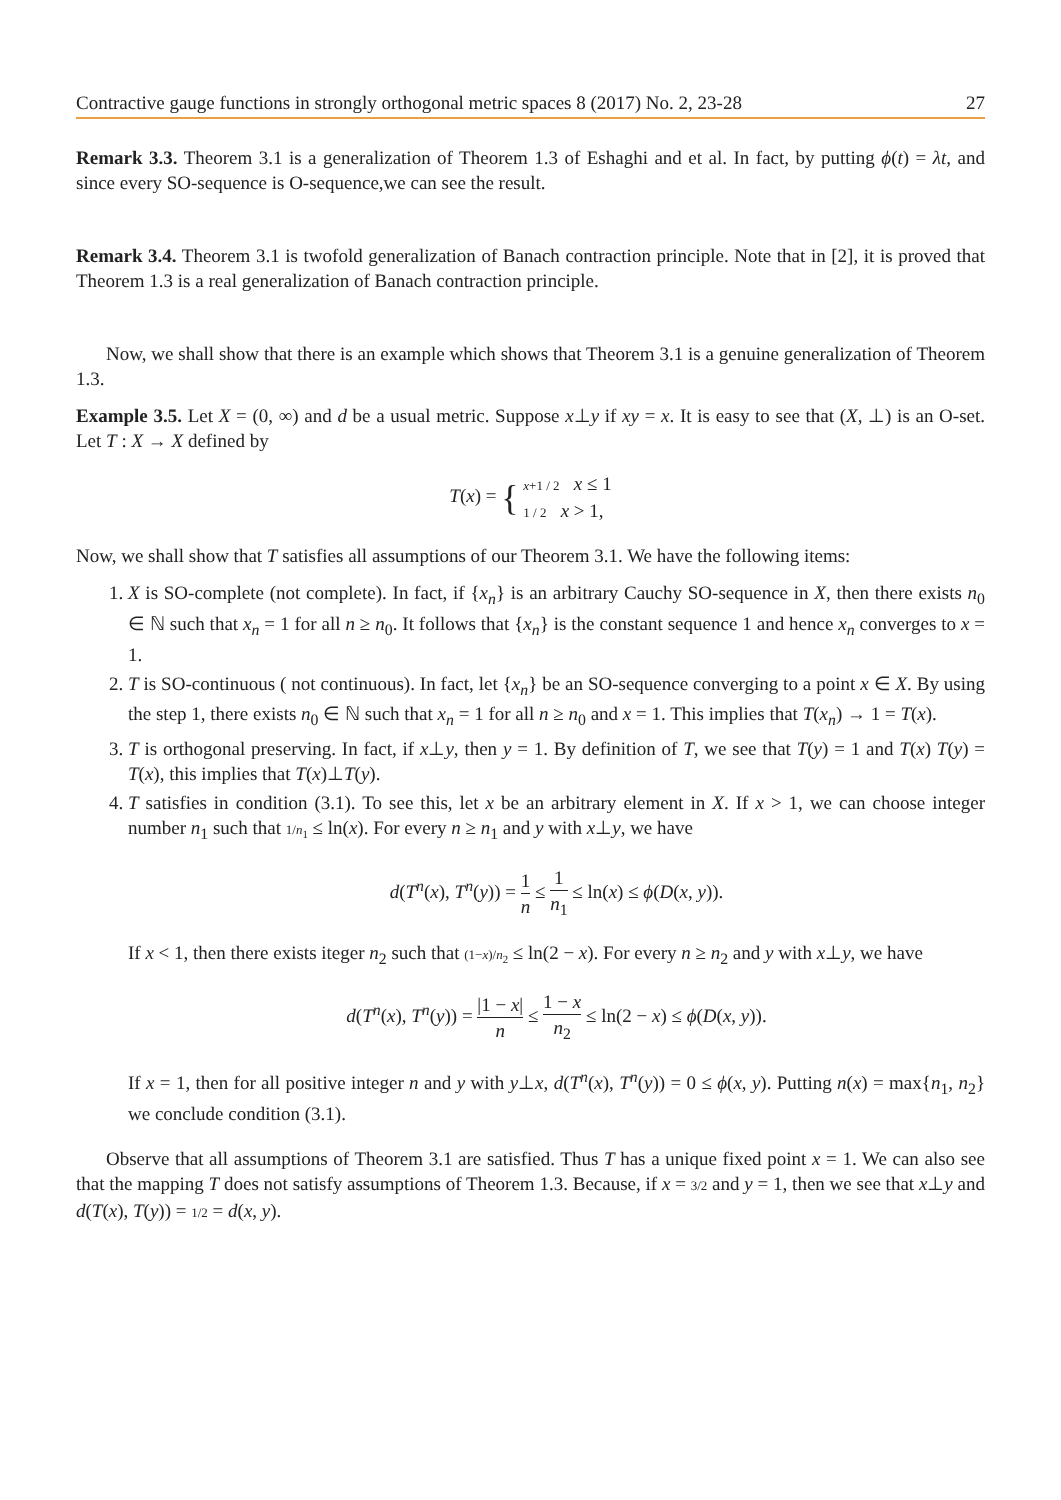Contractive gauge functions in strongly orthogonal metric spaces 8 (2017) No. 2, 23-28 27
Remark 3.3. Theorem 3.1 is a generalization of Theorem 1.3 of Eshaghi and et al. In fact, by putting ϕ(t) = λt, and since every SO-sequence is O-sequence,we can see the result.
Remark 3.4. Theorem 3.1 is twofold generalization of Banach contraction principle. Note that in [2], it is proved that Theorem 1.3 is a real generalization of Banach contraction principle.
Now, we shall show that there is an example which shows that Theorem 3.1 is a genuine generalization of Theorem 1.3.
Example 3.5. Let X = (0, ∞) and d be a usual metric. Suppose x⊥y if xy = x. It is easy to see that (X, ⊥) is an O-set. Let T : X → X defined by
T(x) = { x+1 / 2 x ≤ 1
1 / 2 x > 1,
Now, we shall show that T satisfies all assumptions of our Theorem 3.1. We have the following items:
1. X is SO-complete (not complete). In fact, if {x<sub>n</sub>} is an arbitrary Cauchy SO-sequence in X, then there exists n<sub>0</sub> ∈ ℕ such that x<sub>n</sub> = 1 for all n ≥ n<sub>0</sub>. It follows that {x<sub>n</sub>} is the constant sequence 1 and hence x<sub>n</sub> converges to x = 1.
2. T is SO-continuous ( not continuous). In fact, let {x<sub>n</sub>} be an SO-sequence converging to a point x ∈ X. By using the step 1, there exists n<sub>0</sub> ∈ ℕ such that x<sub>n</sub> = 1 for all n ≥ n<sub>0</sub> and x = 1. This implies that T(x<sub>n</sub>) → 1 = T(x).
3. T is orthogonal preserving. In fact, if x⊥y, then y = 1. By definition of T, we see that T(y) = 1 and T(x) T(y) = T(x), this implies that T(x)⊥T(y).
4. T satisfies in condition (3.1). To see this, let x be an arbitrary element in X. If x > 1, we can choose integer number n<sub>1</sub> such that 1/n<sub>1</sub> ≤ ln(x). For every n ≥ n<sub>1</sub> and y with x⊥y, we have
d(T<sup>n</sup>(x), T<sup>n</sup>(y)) = 1 n ≤ 1 n<sub>1</sub> ≤ ln(x) ≤ ϕ(D(x, y)).
If x < 1, then there exists iteger n<sub>2</sub> such that (1−x)/n<sub>2</sub> ≤ ln(2 − x). For every n ≥ n<sub>2</sub> and y with x⊥y, we have
d(T<sup>n</sup>(x), T<sup>n</sup>(y)) = |1 − x| n ≤ 1 − x n<sub>2</sub> ≤ ln(2 − x) ≤ ϕ(D(x, y)).
If x = 1, then for all positive integer n and y with y⊥x, d(T<sup>n</sup>(x), T<sup>n</sup>(y)) = 0 ≤ ϕ(x, y). Putting n(x) = max{n<sub>1</sub>, n<sub>2</sub>} we conclude condition (3.1).
Observe that all assumptions of Theorem 3.1 are satisfied. Thus T has a unique fixed point x = 1. We can also see that the mapping T does not satisfy assumptions of Theorem 1.3. Because, if x = 3/2 and y = 1, then we see that x⊥y and d(T(x), T(y)) = 1/2 = d(x, y).